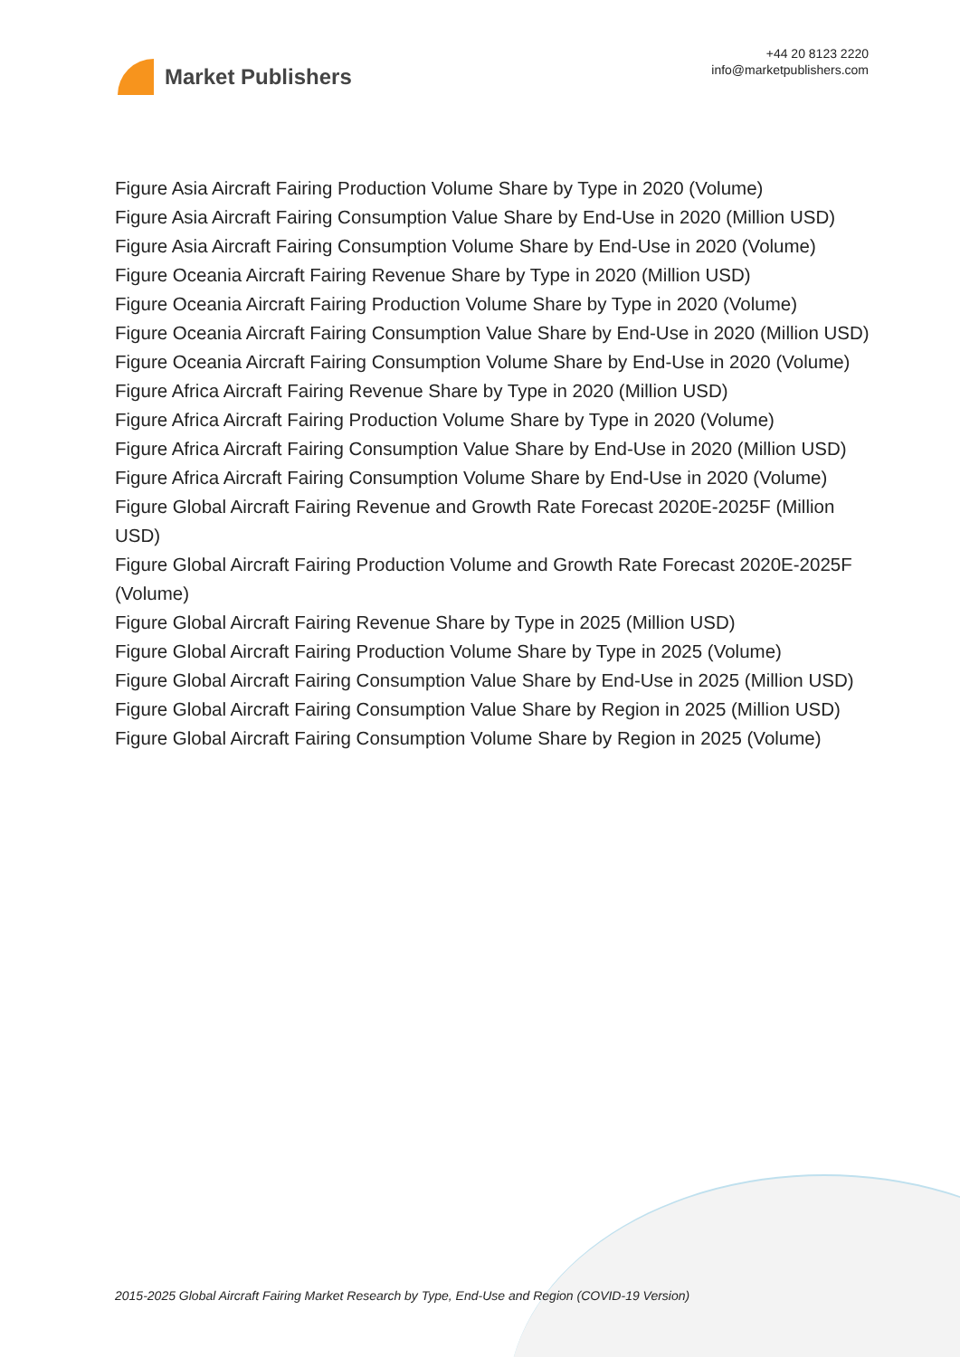Market Publishers
+44 20 8123 2220
info@marketpublishers.com
Figure Asia Aircraft Fairing Production Volume Share by Type in 2020 (Volume)
Figure Asia Aircraft Fairing Consumption Value Share by End-Use in 2020 (Million USD)
Figure Asia Aircraft Fairing Consumption Volume Share by End-Use in 2020 (Volume)
Figure Oceania Aircraft Fairing Revenue Share by Type in 2020 (Million USD)
Figure Oceania Aircraft Fairing Production Volume Share by Type in 2020 (Volume)
Figure Oceania Aircraft Fairing Consumption Value Share by End-Use in 2020 (Million USD)
Figure Oceania Aircraft Fairing Consumption Volume Share by End-Use in 2020 (Volume)
Figure Africa Aircraft Fairing Revenue Share by Type in 2020 (Million USD)
Figure Africa Aircraft Fairing Production Volume Share by Type in 2020 (Volume)
Figure Africa Aircraft Fairing Consumption Value Share by End-Use in 2020 (Million USD)
Figure Africa Aircraft Fairing Consumption Volume Share by End-Use in 2020 (Volume)
Figure Global Aircraft Fairing Revenue and Growth Rate Forecast 2020E-2025F (Million USD)
Figure Global Aircraft Fairing Production Volume and Growth Rate Forecast 2020E-2025F (Volume)
Figure Global Aircraft Fairing Revenue Share by Type in 2025 (Million USD)
Figure Global Aircraft Fairing Production Volume Share by Type in 2025 (Volume)
Figure Global Aircraft Fairing Consumption Value Share by End-Use in 2025 (Million USD)
Figure Global Aircraft Fairing Consumption Value Share by Region in 2025 (Million USD)
Figure Global Aircraft Fairing Consumption Volume Share by Region in 2025 (Volume)
2015-2025 Global Aircraft Fairing Market Research by Type, End-Use and Region (COVID-19 Version)